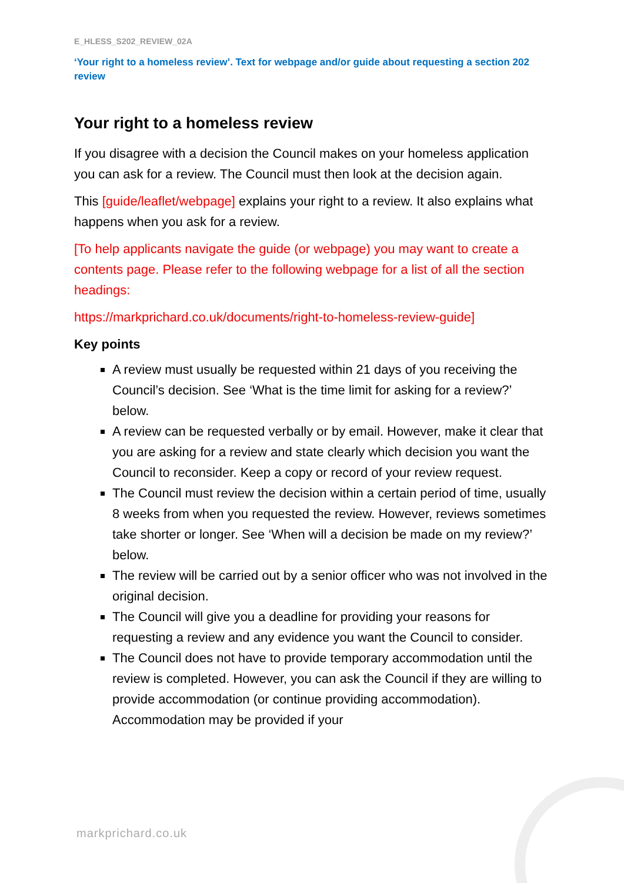E_HLESS_S202_REVIEW_02A
‘Your right to a homeless review’. Text for webpage and/or guide about requesting a section 202 review
Your right to a homeless review
If you disagree with a decision the Council makes on your homeless application you can ask for a review. The Council must then look at the decision again.
This [guide/leaflet/webpage] explains your right to a review. It also explains what happens when you ask for a review.
[To help applicants navigate the guide (or webpage) you may want to create a contents page. Please refer to the following webpage for a list of all the section headings:
https://markprichard.co.uk/documents/right-to-homeless-review-guide]
Key points
A review must usually be requested within 21 days of you receiving the Council’s decision. See ‘What is the time limit for asking for a review?’ below.
A review can be requested verbally or by email. However, make it clear that you are asking for a review and state clearly which decision you want the Council to reconsider. Keep a copy or record of your review request.
The Council must review the decision within a certain period of time, usually 8 weeks from when you requested the review. However, reviews sometimes take shorter or longer. See ‘When will a decision be made on my review?’ below.
The review will be carried out by a senior officer who was not involved in the original decision.
The Council will give you a deadline for providing your reasons for requesting a review and any evidence you want the Council to consider.
The Council does not have to provide temporary accommodation until the review is completed. However, you can ask the Council if they are willing to provide accommodation (or continue providing accommodation). Accommodation may be provided if your
markprichard.co.uk